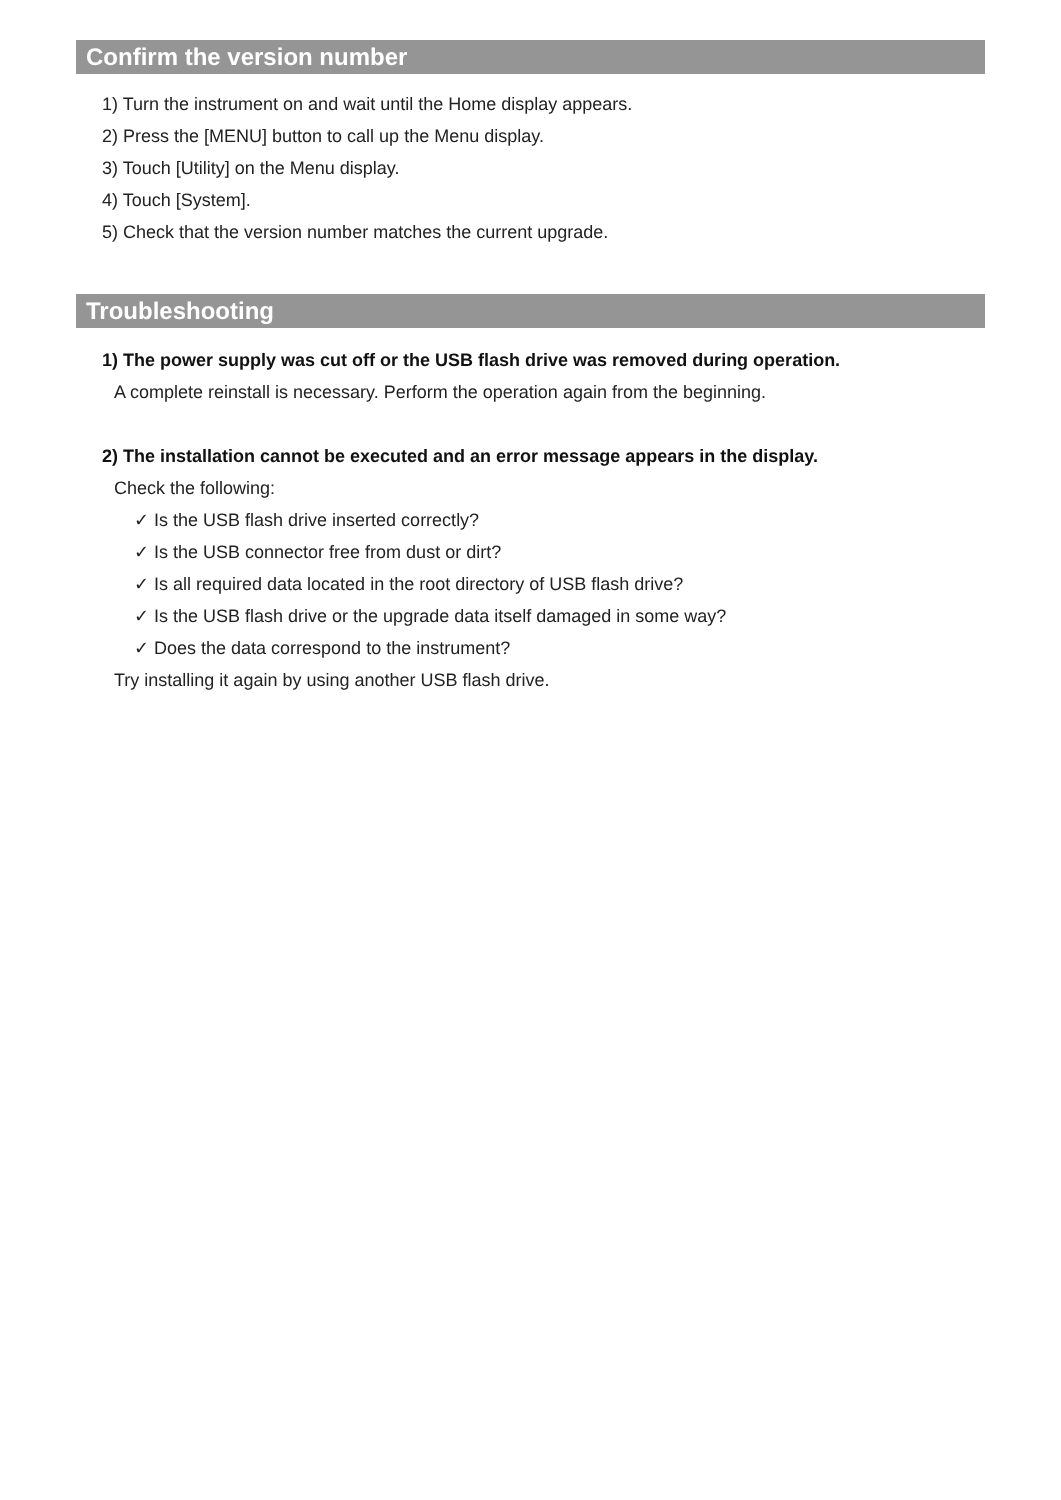Confirm the version number
1) Turn the instrument on and wait until the Home display appears.
2) Press the [MENU] button to call up the Menu display.
3) Touch [Utility] on the Menu display.
4) Touch [System].
5) Check that the version number matches the current upgrade.
Troubleshooting
1) The power supply was cut off or the USB flash drive was removed during operation.
A complete reinstall is necessary. Perform the operation again from the beginning.
2) The installation cannot be executed and an error message appears in the display.
Check the following:
✓ Is the USB flash drive inserted correctly?
✓ Is the USB connector free from dust or dirt?
✓ Is all required data located in the root directory of USB flash drive?
✓ Is the USB flash drive or the upgrade data itself damaged in some way?
✓ Does the data correspond to the instrument?
Try installing it again by using another USB flash drive.